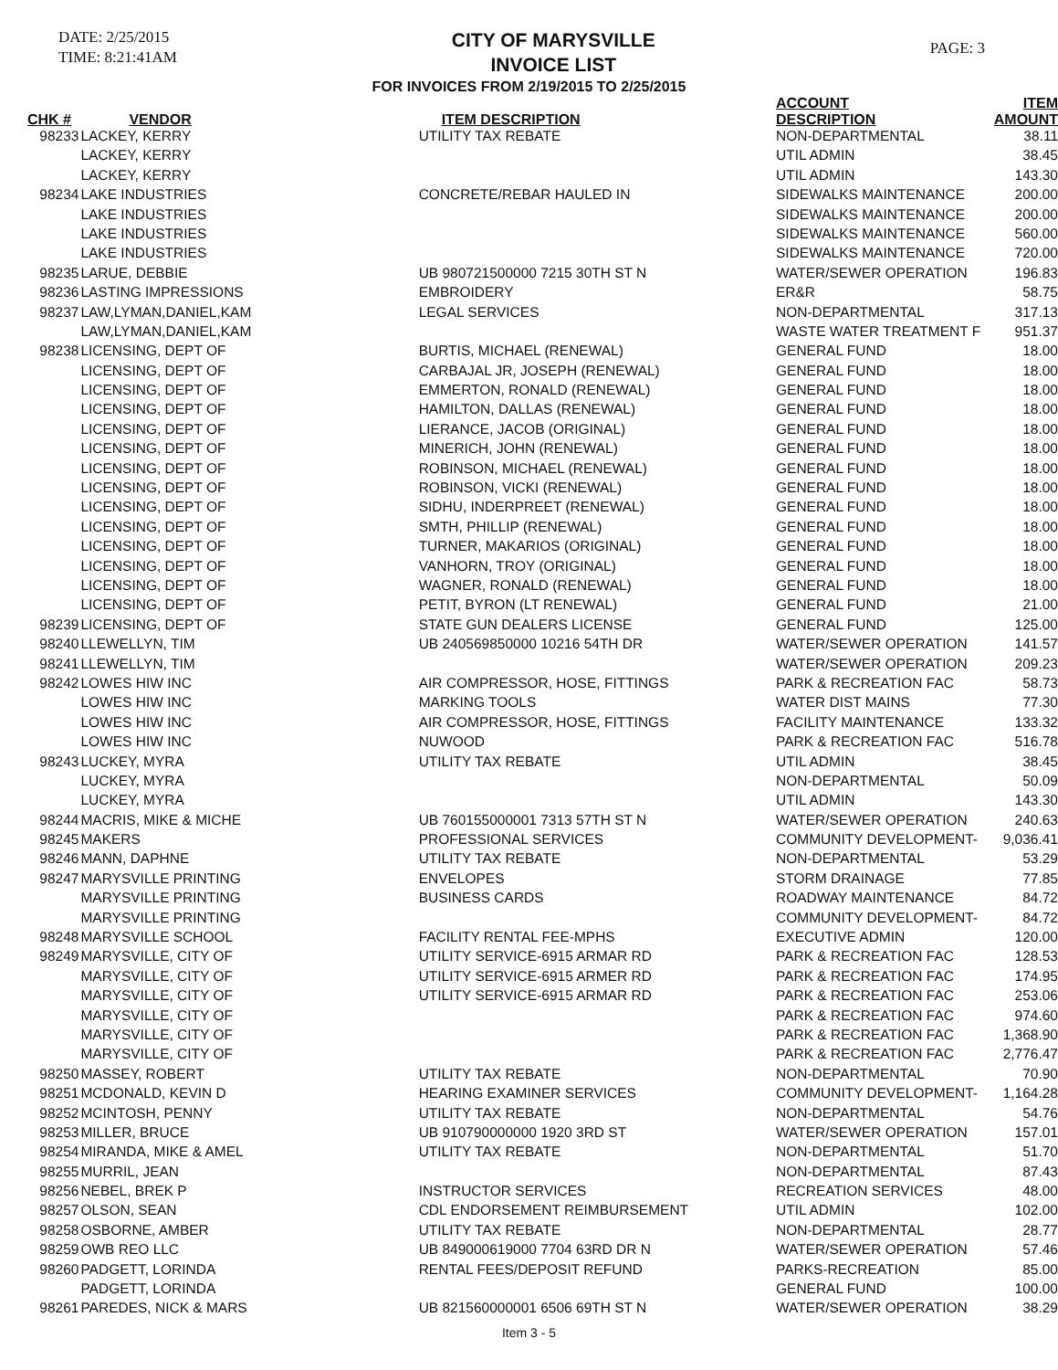DATE: 2/25/2015
TIME: 8:21:41AM
CITY OF MARYSVILLE
INVOICE LIST
PAGE: 3
FOR INVOICES FROM 2/19/2015 TO 2/25/2015
| CHK # | VENDOR | ITEM DESCRIPTION | ACCOUNT DESCRIPTION | ITEM AMOUNT |
| --- | --- | --- | --- | --- |
| 98233 | LACKEY, KERRY | UTILITY TAX REBATE | NON-DEPARTMENTAL | 38.11 |
| | LACKEY, KERRY | | UTIL ADMIN | 38.45 |
| | LACKEY, KERRY | | UTIL ADMIN | 143.30 |
| 98234 | LAKE INDUSTRIES | CONCRETE/REBAR HAULED IN | SIDEWALKS MAINTENANCE | 200.00 |
| | LAKE INDUSTRIES | | SIDEWALKS MAINTENANCE | 200.00 |
| | LAKE INDUSTRIES | | SIDEWALKS MAINTENANCE | 560.00 |
| | LAKE INDUSTRIES | | SIDEWALKS MAINTENANCE | 720.00 |
| 98235 | LARUE, DEBBIE | UB 980721500000 7215 30TH ST N | WATER/SEWER OPERATION | 196.83 |
| 98236 | LASTING IMPRESSIONS | EMBROIDERY | ER&R | 58.75 |
| 98237 | LAW,LYMAN,DANIEL,KAM | LEGAL SERVICES | NON-DEPARTMENTAL | 317.13 |
| | LAW,LYMAN,DANIEL,KAM | | WASTE WATER TREATMENT F | 951.37 |
| 98238 | LICENSING, DEPT OF | BURTIS, MICHAEL (RENEWAL) | GENERAL FUND | 18.00 |
| | LICENSING, DEPT OF | CARBAJAL JR, JOSEPH (RENEWAL) | GENERAL FUND | 18.00 |
| | LICENSING, DEPT OF | EMMERTON, RONALD (RENEWAL) | GENERAL FUND | 18.00 |
| | LICENSING, DEPT OF | HAMILTON, DALLAS (RENEWAL) | GENERAL FUND | 18.00 |
| | LICENSING, DEPT OF | LIERANCE, JACOB (ORIGINAL) | GENERAL FUND | 18.00 |
| | LICENSING, DEPT OF | MINERICH, JOHN (RENEWAL) | GENERAL FUND | 18.00 |
| | LICENSING, DEPT OF | ROBINSON, MICHAEL (RENEWAL) | GENERAL FUND | 18.00 |
| | LICENSING, DEPT OF | ROBINSON, VICKI (RENEWAL) | GENERAL FUND | 18.00 |
| | LICENSING, DEPT OF | SIDHU, INDERPREET (RENEWAL) | GENERAL FUND | 18.00 |
| | LICENSING, DEPT OF | SMTH, PHILLIP (RENEWAL) | GENERAL FUND | 18.00 |
| | LICENSING, DEPT OF | TURNER, MAKARIOS (ORIGINAL) | GENERAL FUND | 18.00 |
| | LICENSING, DEPT OF | VANHORN, TROY (ORIGINAL) | GENERAL FUND | 18.00 |
| | LICENSING, DEPT OF | WAGNER, RONALD (RENEWAL) | GENERAL FUND | 18.00 |
| | LICENSING, DEPT OF | PETIT, BYRON (LT RENEWAL) | GENERAL FUND | 21.00 |
| 98239 | LICENSING, DEPT OF | STATE GUN DEALERS LICENSE | GENERAL FUND | 125.00 |
| 98240 | LLEWELLYN, TIM | UB 240569850000 10216 54TH DR | WATER/SEWER OPERATION | 141.57 |
| 98241 | LLEWELLYN, TIM | | WATER/SEWER OPERATION | 209.23 |
| 98242 | LOWES HIW INC | AIR COMPRESSOR, HOSE, FITTINGS | PARK & RECREATION FAC | 58.73 |
| | LOWES HIW INC | MARKING TOOLS | WATER DIST MAINS | 77.30 |
| | LOWES HIW INC | AIR COMPRESSOR, HOSE, FITTINGS | FACILITY MAINTENANCE | 133.32 |
| | LOWES HIW INC | NUWOOD | PARK & RECREATION FAC | 516.78 |
| 98243 | LUCKEY, MYRA | UTILITY TAX REBATE | UTIL ADMIN | 38.45 |
| | LUCKEY, MYRA | | NON-DEPARTMENTAL | 50.09 |
| | LUCKEY, MYRA | | UTIL ADMIN | 143.30 |
| 98244 | MACRIS, MIKE & MICHE | UB 760155000001 7313 57TH ST N | WATER/SEWER OPERATION | 240.63 |
| 98245 | MAKERS | PROFESSIONAL SERVICES | COMMUNITY DEVELOPMENT- | 9,036.41 |
| 98246 | MANN, DAPHNE | UTILITY TAX REBATE | NON-DEPARTMENTAL | 53.29 |
| 98247 | MARYSVILLE PRINTING | ENVELOPES | STORM DRAINAGE | 77.85 |
| | MARYSVILLE PRINTING | BUSINESS CARDS | ROADWAY MAINTENANCE | 84.72 |
| | MARYSVILLE PRINTING | | COMMUNITY DEVELOPMENT- | 84.72 |
| 98248 | MARYSVILLE SCHOOL | FACILITY RENTAL FEE-MPHS | EXECUTIVE ADMIN | 120.00 |
| 98249 | MARYSVILLE, CITY OF | UTILITY SERVICE-6915 ARMAR RD | PARK & RECREATION FAC | 128.53 |
| | MARYSVILLE, CITY OF | UTILITY SERVICE-6915 ARMER RD | PARK & RECREATION FAC | 174.95 |
| | MARYSVILLE, CITY OF | UTILITY SERVICE-6915 ARMAR RD | PARK & RECREATION FAC | 253.06 |
| | MARYSVILLE, CITY OF | | PARK & RECREATION FAC | 974.60 |
| | MARYSVILLE, CITY OF | | PARK & RECREATION FAC | 1,368.90 |
| | MARYSVILLE, CITY OF | | PARK & RECREATION FAC | 2,776.47 |
| 98250 | MASSEY, ROBERT | UTILITY TAX REBATE | NON-DEPARTMENTAL | 70.90 |
| 98251 | MCDONALD, KEVIN D | HEARING EXAMINER SERVICES | COMMUNITY DEVELOPMENT- | 1,164.28 |
| 98252 | MCINTOSH, PENNY | UTILITY TAX REBATE | NON-DEPARTMENTAL | 54.76 |
| 98253 | MILLER, BRUCE | UB 910790000000 1920 3RD ST | WATER/SEWER OPERATION | 157.01 |
| 98254 | MIRANDA, MIKE & AMEL | UTILITY TAX REBATE | NON-DEPARTMENTAL | 51.70 |
| 98255 | MURRIL, JEAN | | NON-DEPARTMENTAL | 87.43 |
| 98256 | NEBEL, BREK P | INSTRUCTOR SERVICES | RECREATION SERVICES | 48.00 |
| 98257 | OLSON, SEAN | CDL ENDORSEMENT REIMBURSEMENT | UTIL ADMIN | 102.00 |
| 98258 | OSBORNE, AMBER | UTILITY TAX REBATE | NON-DEPARTMENTAL | 28.77 |
| 98259 | OWB REO LLC | UB 849000619000 7704 63RD DR N | WATER/SEWER OPERATION | 57.46 |
| 98260 | PADGETT, LORINDA | RENTAL FEES/DEPOSIT REFUND | PARKS-RECREATION | 85.00 |
| | PADGETT, LORINDA | | GENERAL FUND | 100.00 |
| 98261 | PAREDES, NICK & MARS | UB 821560000001 6506 69TH ST N | WATER/SEWER OPERATION | 38.29 |
Item 3 - 5